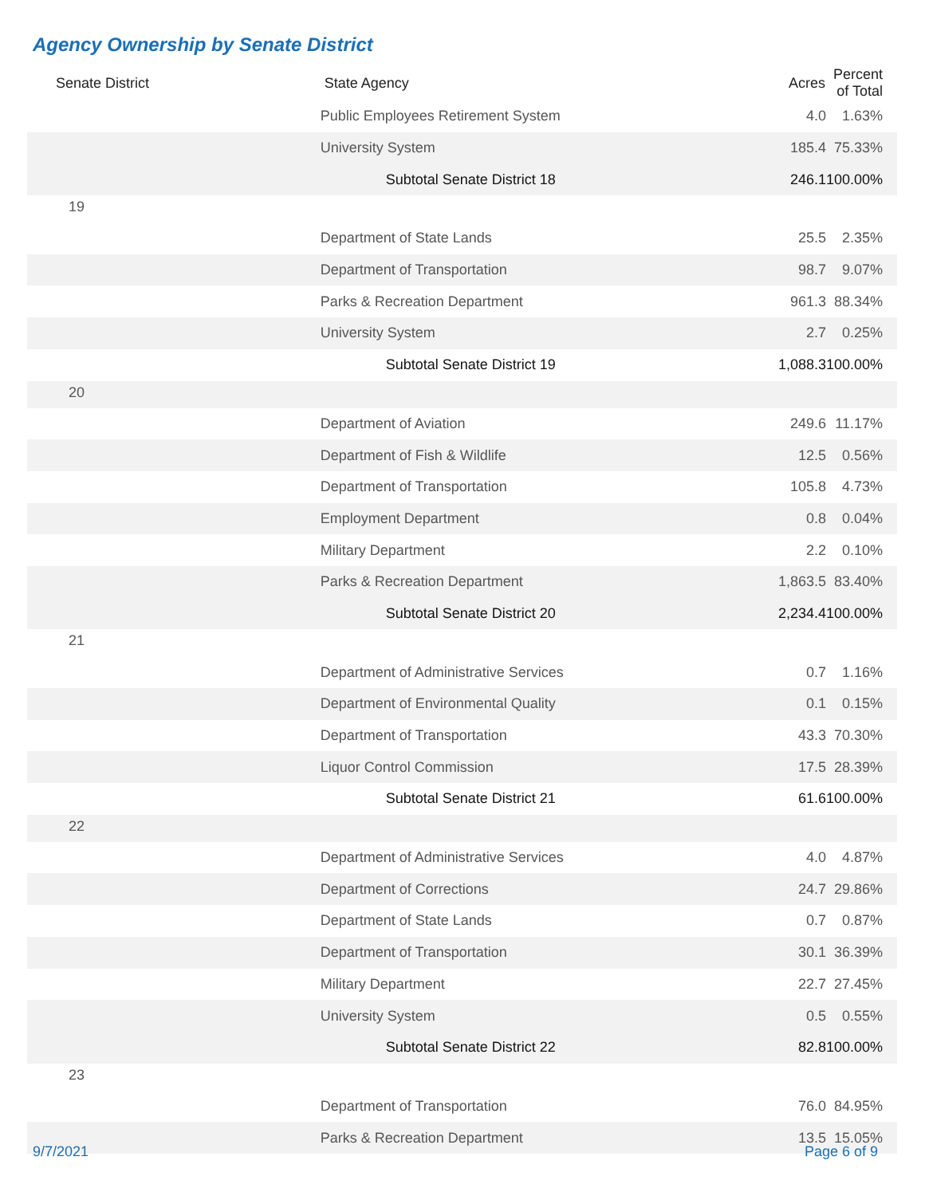Agency Ownership by Senate District
| Senate District | State Agency | Acres | Percent of Total |
| --- | --- | --- | --- |
| | Public Employees Retirement System | 4.0 | 1.63% |
| | University System | 185.4 | 75.33% |
| | Subtotal Senate District 18 | 246.1 | 100.00% |
| 19 | | | |
| | Department of State Lands | 25.5 | 2.35% |
| | Department of Transportation | 98.7 | 9.07% |
| | Parks & Recreation Department | 961.3 | 88.34% |
| | University System | 2.7 | 0.25% |
| | Subtotal Senate District 19 | 1,088.3 | 100.00% |
| 20 | | | |
| | Department of Aviation | 249.6 | 11.17% |
| | Department of Fish & Wildlife | 12.5 | 0.56% |
| | Department of Transportation | 105.8 | 4.73% |
| | Employment Department | 0.8 | 0.04% |
| | Military Department | 2.2 | 0.10% |
| | Parks & Recreation Department | 1,863.5 | 83.40% |
| | Subtotal Senate District 20 | 2,234.4 | 100.00% |
| 21 | | | |
| | Department of Administrative Services | 0.7 | 1.16% |
| | Department of Environmental Quality | 0.1 | 0.15% |
| | Department of Transportation | 43.3 | 70.30% |
| | Liquor Control Commission | 17.5 | 28.39% |
| | Subtotal Senate District 21 | 61.6 | 100.00% |
| 22 | | | |
| | Department of Administrative Services | 4.0 | 4.87% |
| | Department of Corrections | 24.7 | 29.86% |
| | Department of State Lands | 0.7 | 0.87% |
| | Department of Transportation | 30.1 | 36.39% |
| | Military Department | 22.7 | 27.45% |
| | University System | 0.5 | 0.55% |
| | Subtotal Senate District 22 | 82.8 | 100.00% |
| 23 | | | |
| | Department of Transportation | 76.0 | 84.95% |
| | Parks & Recreation Department | 13.5 | 15.05% |
9/7/2021 Page 6 of 9